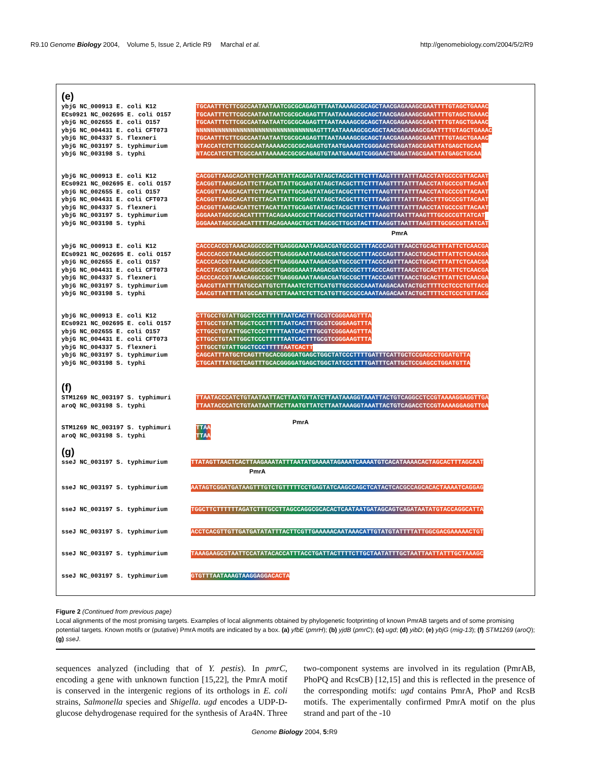R9.10 Genome Biology 2004, Volume 5, Issue 2, Article R9 Marchal et al. http://genomebiology.com/2004/5/2/R9
(e)
ybjG NC_000913 E. coli K12 ECs0921 NC_002695 E. coli O157 ybjG NC_002655 E. coli O157 ybjG NC_004431 E. coli CFT073 ybjG NC_004337 S. flexneri ybjG NC_003197 S. typhimurium ybjG NC_003198 S. typhi
TGCAATTTCTTCGCCAATAATAATCGCGCAGAGTTTAATAAAAGCGCAGCTAACGAGAAAGCGAATTTTGTAGCTGAAAC
TGCAATTTCTTCGCCAATAATAATCGCGCAGAGTTTAATAAAAGCGCAGCTAACGAGAAAGCGAATTTTGTAGCTGAAAC
TGCAATTTCTTCGCCAATAATAATCGCGCAGAGTTTAATAAAAGCGCAGCTAACGAGAAAGCGAATTTTGTAGCTGAAAC
NNNNNNNNNNNNNNNNNNNNNNNNNNNNNNNNAGTTTAATAAAAGCGCAGCTAACGAGAAAGCGAATTTTGTAGCTGAAAC
TGCAATTTCTTCGCCAATAATAATCGCGCAGAGTTTAATAAAAGCGCAGCTAACGAGAAAGCGAATTTTGTAGCTGAAAC
NTACCATCTCTTCGCCAATAAAAACCGCGCAGAGTGTAATGAAAGTCGGGAACTGAGATAGCGAATTATGAGCTGCAA
NTACCATCTCTTCGCCAATAAAAACCGCGCAGAGTGTAATGAAAGTCGGGAACTGAGATAGCGAATTATGAGCTGCAA
ybjG NC_000913 E. coli K12 ECs0921 NC_002695 E. coli O157 ybjG NC_002655 E. coli O157 ybjG NC_004431 E. coli CFT073 ybjG NC_004337 S. flexneri ybjG NC_003197 S. typhimurium ybjG NC_003198 S. typhi
CACGGTTAAGCACATTCTTACATTATTACGAGTATAGCTACGCTTTCTTTAAGTTTTATTTAACCTATGCCCGTTACAAT
CACGGTTAAGCACATTCTTACATTATTGCGAGTATAGCTACGCTTTCTTTAAGTTTTATTTAACCTATGCCCGTTACAAT
CACGGTTAAGCACATTCTTACATTATTGCGAGTATAGCTACGCTTTCTTTAAGTTTTATTTAACCTATGCCCGTTACAAT
CACGGTTAAGCACATTCTTACATTATTGCGAGTATAGCTACGCTTTCTTTAAGTTTTATTTAACCTTTGCCCGTTACAAT
CACGGTTAAGCACATTCTTACATTATTGCGAGTATAGCTACGCTTTCTTTAAGTTTTATTTAACCTATGCCCGTTACAAT
GGGAAATAGCGCACATTTTTACAGAAAGCGCTTAGCGCTTGCGTACTTTAAGGTTAATTTAAGTTTGCGCCGTTATCAT
GGGAAATAGCGCACATTTTTACAGAAAGCTGCTTAGCGCTTGCGTACTTTAAGGTTAATTTAAGTTTGCGCCGTTATCAT
PmrA
ybjG NC_000913 E. coli K12 ECs0921 NC_002695 E. coli O157 ybjG NC_002655 E. coli O157 ybjG NC_004431 E. coli CFT073 ybjG NC_004337 S. flexneri ybjG NC_003197 S. typhimurium ybjG NC_003198 S. typhi
CACCCACCGTAAACAGGCCGCTTGAGGGAAATAAGACGATGCCGCTTTACCCAGTTTAACCTGCACTTTATTCTCAACGA
CACCCACCGTAAACAGGCCGCTTGAGGGAAATAAGACGATGCCGCTTTACCCAGTTTAACCTGCACTTTATTCTCAACGA
CACCCACCGTAAACAGGCCGCTTGAGGGAAATAAGACGATGCCGCTTTACCCAGTTTAACCTGCACTTTATTCTCAACGA
CACCTACCGTAAACAGGCCGCTTGAGGGAAATAAGACGATGCCGCTTTACCCAGTTTAACCTGCACTTTATTCTCAACGA
CACCCACCGTAAACAGGCCGCTTGAGGGAAATAAGACGATGCCGCTTTACCCAGTTTAACCTGCACTTTATTCTCAACGA
CAACGTTATTTTATGCCATTGTCTTAAATCTCTTCATGTTGCCGCCAAATAAGACAATACTGCTTTTCCTCCCTGTTACG
CAACGTTATTTTATGCCATTGTCTTAAATCTCTTCATGTTGCCGCCAAATAAGACAATACTGCTTTTCCTCCCTGTTACG
ybjG NC_000913 E. coli K12 ECs0921 NC_002695 E. coli O157 ybjG NC_002655 E. coli O157 ybjG NC_004431 E. coli CFT073 ybjG NC_004337 S. flexneri ybjG NC_003197 S. typhimurium ybjG NC_003198 S. typhi
CTTGCCTGTATTGGCTCCCTTTTTAATCACTTTGCGTCGGGAAGTTTA
CTTGCCTGTATTGGCTCCCTTTTTAATCACTTTGCGTCGGGAAGTTTA
CTTGCCTGTATTGGCTCCCTTTTTAATCACTTTGCGTCGGGAAGTTTA
CTTGCCTGTATTGGCTCCCTTTTTAATCACTTTGCGTCGGGAAGTTTA
CTTGCCTGTATTGGCTCCCTTTTTAATCACTT
CAGCATTTATGCTCAGTTTGCACGGGGATGAGCTGGCTATCCCTTTTGATTTCATTGCTCCGAGCCTGGATGTTA
CTGCATTTATGCTCAGTTTGCACGGGGATGAGCTGGCTATCCCTTTTGATTTCATTGCTCCGAGCCTGGATGTTA
(f)
STM1269 NC_003197 S. typhimuri aroQ NC_003198 S. typhi
TTAATACCCATCTGTAATAATTACTTAATGTTATCTTAATAAAGGTAAATTACTGTCAGGCCTCCGTAAAAGGAGGTTGA
TTAATACCCATCTGTAATAATTACTTAATGTTATCTTAATAAAGGTAAATTACTGTCAGACCTCCGTAAAAGGAGGTTGA
STM1269 NC_003197 S. typhimuri aroQ NC_003198 S. typhi
TTAA
TTAA
PmrA
(g)
sseJ NC_003197 S. typhimurium
TTATAGTTAACTCACTTAAGAAATATTTAATATGAAAATAGAAATCAAAATGTCACATAAAACACTAGCACTTTAGCAAT
PmrA
sseJ NC_003197 S. typhimurium
AATAGTCGGATGATAAGTTTGTCTGTTTTTCCTGAGTATCAAGCCAGCTCATACTCACGCCAGCACACTAAAATCAGGAG
sseJ NC_003197 S. typhimurium
TGGCTTCTTTTTTAGATCTTTGCCTTAGCCAGGCGCACACTCAATAATGATAGCAGTCAGATAATATGTACCAGGCATTA
sseJ NC_003197 S. typhimurium
ACCTCACGTTGTTGATGATATATTTACTTCGTTGAAAAACAATAAACATTGTATGTATTTTATTGGCGACGAAAAACTGT
sseJ NC_003197 S. typhimurium
TAAAGAAGCGTAATTCCATATACACCATTTACCTGATTACTTTTCTTGCTAATATTTGCTAATTAATTATTTGCTAAAGC
sseJ NC_003197 S. typhimurium
GTGTTTAATAAAGTAAGGAGGACACTA
Figure 2 (Continued from previous page)
Local alignments of the most promising targets. Examples of local alignments obtained by phylogenetic footprinting of known PmrAB targets and of some promising potential targets. Known motifs or (putative) PmrA motifs are indicated by a box. (a) yfbE (pmrH); (b) yjdB (pmrC); (c) ugd; (d) yibD; (e) ybjG (mig-13); (f) STM1269 (aroQ); (g) sseJ.
sequences analyzed (including that of Y. pestis). In pmrC, encoding a gene with unknown function [15,22], the PmrA motif is conserved in the intergenic regions of its orthologs in E. coli strains, Salmonella species and Shigella. ugd encodes a UDP-D-glucose dehydrogenase required for the synthesis of Ara4N. Three two-component systems are involved in its regulation (PmrAB, PhoPQ and RcsCB) [12,15] and this is reflected in the presence of the corresponding motifs: ugd contains PmrA, PhoP and RcsB motifs. The experimentally confirmed PmrA motif on the plus strand and part of the -10
Genome Biology 2004, 5: R9